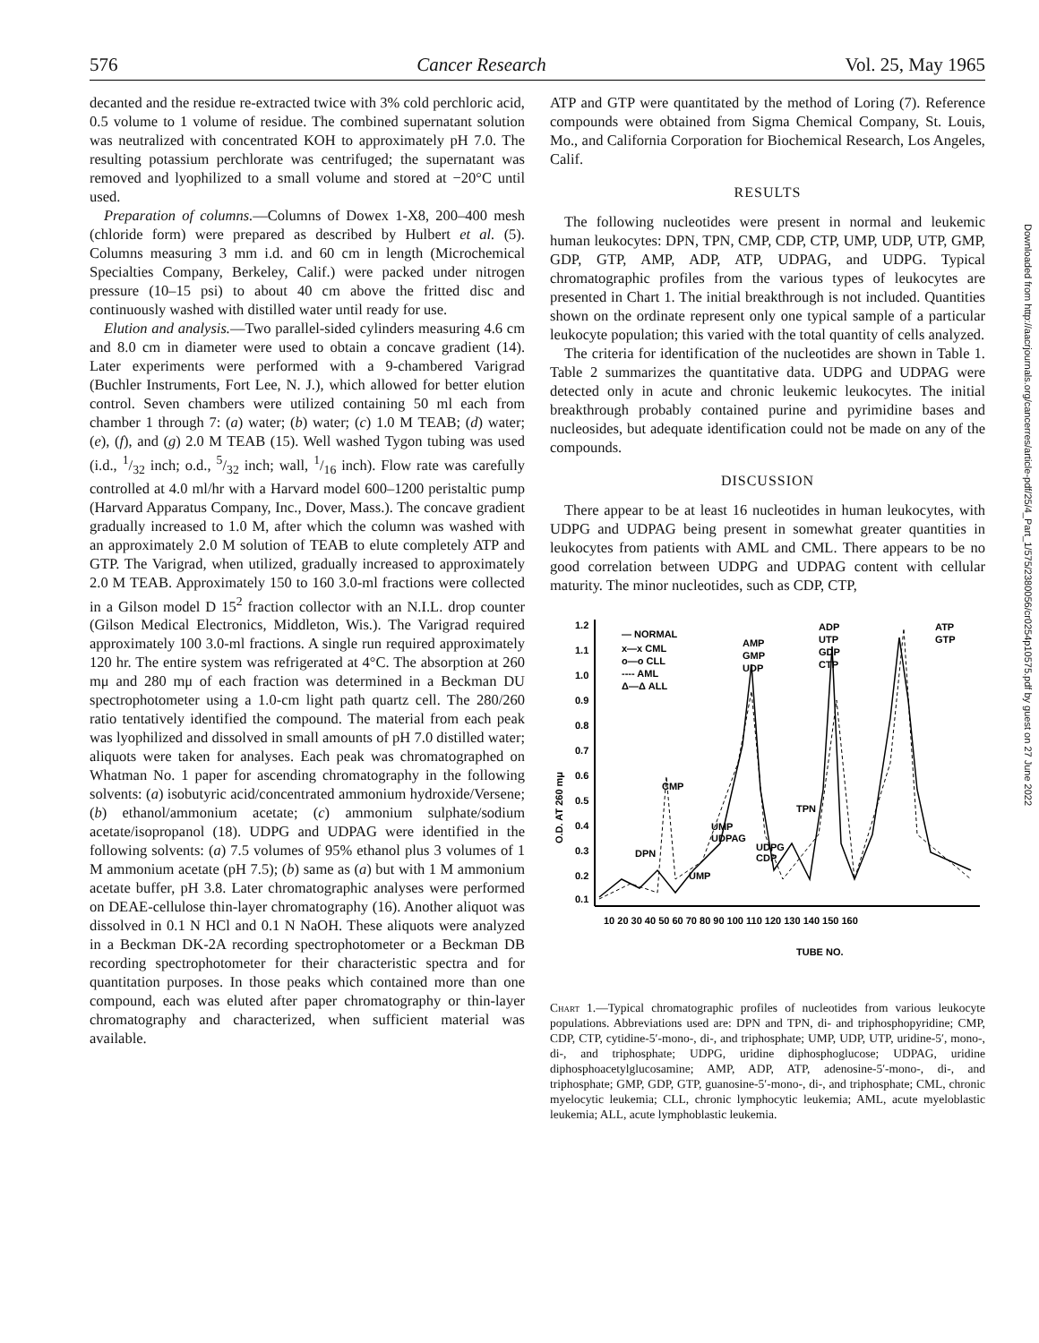576 Cancer Research Vol. 25, May 1965
decanted and the residue re-extracted twice with 3% cold perchloric acid, 0.5 volume to 1 volume of residue. The combined supernatant solution was neutralized with concentrated KOH to approximately pH 7.0. The resulting potassium perchlorate was centrifuged; the supernatant was removed and lyophilized to a small volume and stored at −20°C until used.
Preparation of columns.—Columns of Dowex 1-X8, 200–400 mesh (chloride form) were prepared as described by Hulbert et al. (5). Columns measuring 3 mm i.d. and 60 cm in length (Microchemical Specialties Company, Berkeley, Calif.) were packed under nitrogen pressure (10–15 psi) to about 40 cm above the fritted disc and continuously washed with distilled water until ready for use.
Elution and analysis.—Two parallel-sided cylinders measuring 4.6 cm and 8.0 cm in diameter were used to obtain a concave gradient (14). Later experiments were performed with a 9-chambered Varigrad (Buchler Instruments, Fort Lee, N. J.), which allowed for better elution control. Seven chambers were utilized containing 50 ml each from chamber 1 through 7: (a) water; (b) water; (c) 1.0 M TEAB; (d) water; (e), (f), and (g) 2.0 M TEAB (15). Well washed Tygon tubing was used (i.d., 1/32 inch; o.d., 5/32 inch; wall, 1/16 inch). Flow rate was carefully controlled at 4.0 ml/hr with a Harvard model 600–1200 peristaltic pump (Harvard Apparatus Company, Inc., Dover, Mass.). The concave gradient gradually increased to 1.0 M, after which the column was washed with an approximately 2.0 M solution of TEAB to elute completely ATP and GTP. The Varigrad, when utilized, gradually increased to approximately 2.0 M TEAB. Approximately 150 to 160 3.0-ml fractions were collected in a Gilson model D 15<sup>2</sup> fraction collector with an N.I.L. drop counter (Gilson Medical Electronics, Middleton, Wis.). The Varigrad required approximately 100 3.0-ml fractions. A single run required approximately 120 hr. The entire system was refrigerated at 4°C. The absorption at 260 mμ and 280 mμ of each fraction was determined in a Beckman DU spectrophotometer using a 1.0-cm light path quartz cell. The 280/260 ratio tentatively identified the compound. The material from each peak was lyophilized and dissolved in small amounts of pH 7.0 distilled water; aliquots were taken for analyses. Each peak was chromatographed on Whatman No. 1 paper for ascending chromatography in the following solvents: (a) isobutyric acid/concentrated ammonium hydroxide/Versene; (b) ethanol/ammonium acetate; (c) ammonium sulphate/sodium acetate/isopropanol (18). UDPG and UDPAG were identified in the following solvents: (a) 7.5 volumes of 95% ethanol plus 3 volumes of 1 M ammonium acetate (pH 7.5); (b) same as (a) but with 1 M ammonium acetate buffer, pH 3.8. Later chromatographic analyses were performed on DEAE-cellulose thin-layer chromatography (16). Another aliquot was dissolved in 0.1 N HCl and 0.1 N NaOH. These aliquots were analyzed in a Beckman DK-2A recording spectrophotometer or a Beckman DB recording spectrophotometer for their characteristic spectra and for quantitation purposes. In those peaks which contained more than one compound, each was eluted after paper chromatography or thin-layer chromatography and characterized, when sufficient material was available.
ATP and GTP were quantitated by the method of Loring (7). Reference compounds were obtained from Sigma Chemical Company, St. Louis, Mo., and California Corporation for Biochemical Research, Los Angeles, Calif.
RESULTS
The following nucleotides were present in normal and leukemic human leukocytes: DPN, TPN, CMP, CDP, CTP, UMP, UDP, UTP, GMP, GDP, GTP, AMP, ADP, ATP, UDPAG, and UDPG. Typical chromatographic profiles from the various types of leukocytes are presented in Chart 1. The initial breakthrough is not included. Quantities shown on the ordinate represent only one typical sample of a particular leukocyte population; this varied with the total quantity of cells analyzed.
The criteria for identification of the nucleotides are shown in Table 1. Table 2 summarizes the quantitative data. UDPG and UDPAG were detected only in acute and chronic leukemic leukocytes. The initial breakthrough probably contained purine and pyrimidine bases and nucleosides, but adequate identification could not be made on any of the compounds.
DISCUSSION
There appear to be at least 16 nucleotides in human leukocytes, with UDPG and UDPAG being present in somewhat greater quantities in leukocytes from patients with AML and CML. There appears to be no good correlation between UDPG and UDPAG content with cellular maturity. The minor nucleotides, such as CDP, CTP,
1.2
1.1
1.0
0.9
0.8
0.7
0.6
0.5
0.4
0.3
0.2
0.1
O.D. AT 260 mμ
— NORMAL
x—x CML
o—o CLL
---- AML
Δ—Δ ALL
AMP
GMP
UDP
ADP
UTP
GDP
CTP
ATP
GTP
CMP
TPN
UMP
UDPAG
UDPG
CDP
DPN
UMP
10 20 30 40 50 60 70 80 90 100 110 120 130 140 150 160
TUBE NO.
Chart 1.—Typical chromatographic profiles of nucleotides from various leukocyte populations. Abbreviations used are: DPN and TPN, di- and triphosphopyridine; CMP, CDP, CTP, cytidine-5′-mono-, di-, and triphosphate; UMP, UDP, UTP, uridine-5′, mono-, di-, and triphosphate; UDPG, uridine diphosphoglucose; UDPAG, uridine diphosphoacetylglucosamine; AMP, ADP, ATP, adenosine-5′-mono-, di-, and triphosphate; GMP, GDP, GTP, guanosine-5′-mono-, di-, and triphosphate; CML, chronic myelocytic leukemia; CLL, chronic lymphocytic leukemia; AML, acute myeloblastic leukemia; ALL, acute lymphoblastic leukemia.
Downloaded from http://aacrjournals.org/cancerres/article-pdf/25/4_Part_1/575/2380056/cr0254p10575.pdf by guest on 27 June 2022